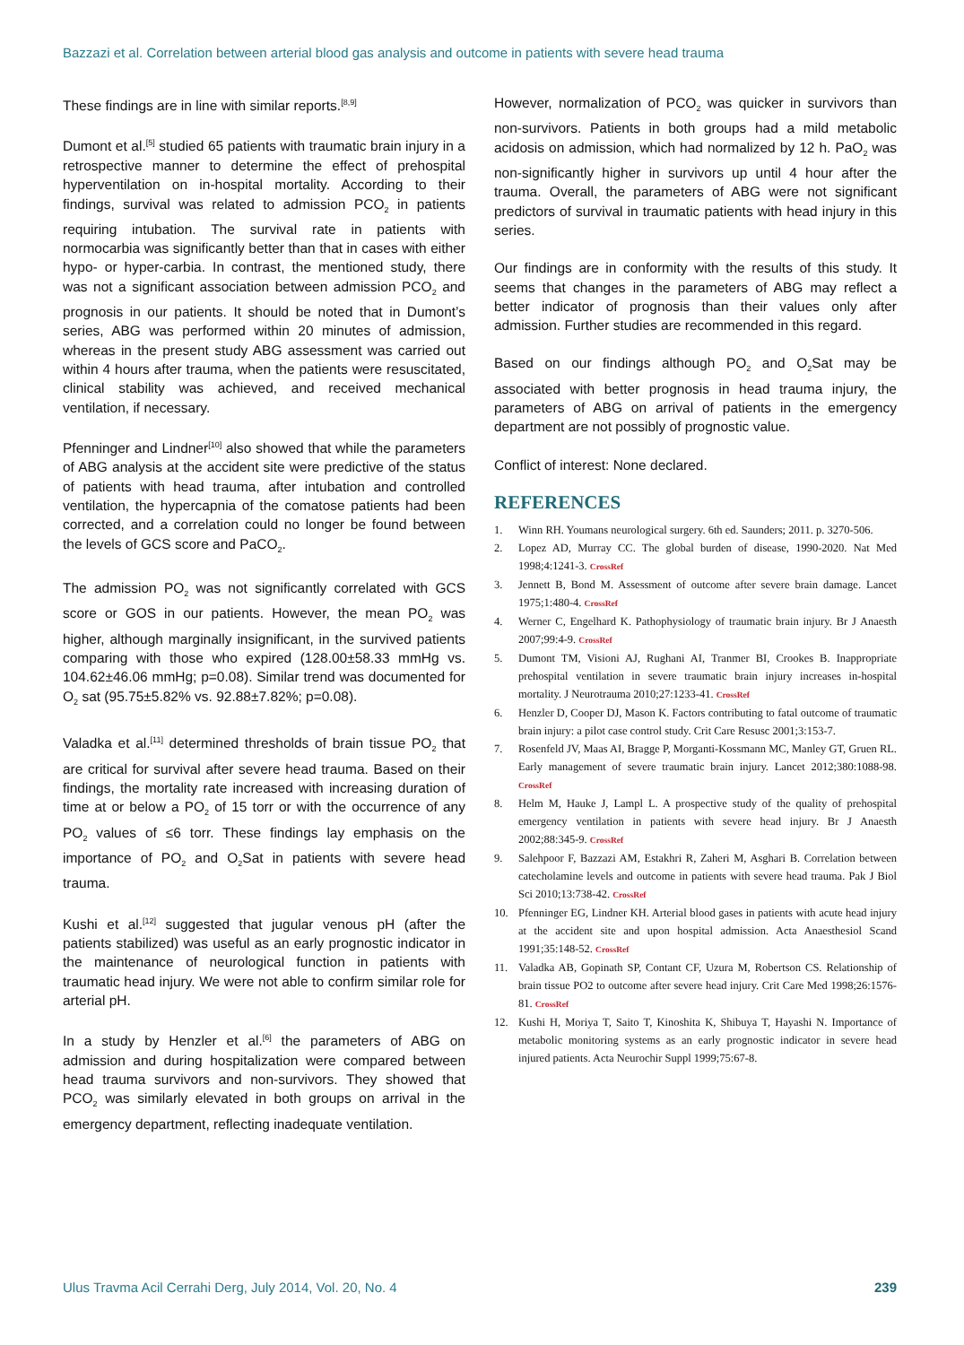Bazzazi et al. Correlation between arterial blood gas analysis and outcome in patients with severe head trauma
These findings are in line with similar reports.<sup>[8,9]</sup>
Dumont et al.<sup>[5]</sup> studied 65 patients with traumatic brain injury in a retrospective manner to determine the effect of prehospital hyperventilation on in-hospital mortality. According to their findings, survival was related to admission PCO<sub>2</sub> in patients requiring intubation. The survival rate in patients with normocarbia was significantly better than that in cases with either hypo- or hyper-carbia. In contrast, the mentioned study, there was not a significant association between admission PCO<sub>2</sub> and prognosis in our patients. It should be noted that in Dumont’s series, ABG was performed within 20 minutes of admission, whereas in the present study ABG assessment was carried out within 4 hours after trauma, when the patients were resuscitated, clinical stability was achieved, and received mechanical ventilation, if necessary.
Pfenninger and Lindner<sup>[10]</sup> also showed that while the parameters of ABG analysis at the accident site were predictive of the status of patients with head trauma, after intubation and controlled ventilation, the hypercapnia of the comatose patients had been corrected, and a correlation could no longer be found between the levels of GCS score and PaCO<sub>2</sub>.
The admission PO<sub>2</sub> was not significantly correlated with GCS score or GOS in our patients. However, the mean PO<sub>2</sub> was higher, although marginally insignificant, in the survived patients comparing with those who expired (128.00±58.33 mmHg vs. 104.62±46.06 mmHg; p=0.08). Similar trend was documented for O<sub>2</sub> sat (95.75±5.82% vs. 92.88±7.82%; p=0.08).
Valadka et al.<sup>[11]</sup> determined thresholds of brain tissue PO<sub>2</sub> that are critical for survival after severe head trauma. Based on their findings, the mortality rate increased with increasing duration of time at or below a PO<sub>2</sub> of 15 torr or with the occurrence of any PO<sub>2</sub> values of ≤6 torr. These findings lay emphasis on the importance of PO<sub>2</sub> and O<sub>2</sub>Sat in patients with severe head trauma.
Kushi et al.<sup>[12]</sup> suggested that jugular venous pH (after the patients stabilized) was useful as an early prognostic indicator in the maintenance of neurological function in patients with traumatic head injury. We were not able to confirm similar role for arterial pH.
In a study by Henzler et al.<sup>[6]</sup> the parameters of ABG on admission and during hospitalization were compared between head trauma survivors and non-survivors. They showed that PCO<sub>2</sub> was similarly elevated in both groups on arrival in the emergency department, reflecting inadequate ventilation.
However, normalization of PCO<sub>2</sub> was quicker in survivors than non-survivors. Patients in both groups had a mild metabolic acidosis on admission, which had normalized by 12 h. PaO<sub>2</sub> was non-significantly higher in survivors up until 4 hour after the trauma. Overall, the parameters of ABG were not significant predictors of survival in traumatic patients with head injury in this series.
Our findings are in conformity with the results of this study. It seems that changes in the parameters of ABG may reflect a better indicator of prognosis than their values only after admission. Further studies are recommended in this regard.
Based on our findings although PO<sub>2</sub> and O<sub>2</sub>Sat may be associated with better prognosis in head trauma injury, the parameters of ABG on arrival of patients in the emergency department are not possibly of prognostic value.
Conflict of interest: None declared.
REFERENCES
1. Winn RH. Youmans neurological surgery. 6th ed. Saunders; 2011. p. 3270-506.
2. Lopez AD, Murray CC. The global burden of disease, 1990-2020. Nat Med 1998;4:1241-3. CrossRef
3. Jennett B, Bond M. Assessment of outcome after severe brain damage. Lancet 1975;1:480-4. CrossRef
4. Werner C, Engelhard K. Pathophysiology of traumatic brain injury. Br J Anaesth 2007;99:4-9. CrossRef
5. Dumont TM, Visioni AJ, Rughani AI, Tranmer BI, Crookes B. Inappropriate prehospital ventilation in severe traumatic brain injury increases in-hospital mortality. J Neurotrauma 2010;27:1233-41. CrossRef
6. Henzler D, Cooper DJ, Mason K. Factors contributing to fatal outcome of traumatic brain injury: a pilot case control study. Crit Care Resusc 2001;3:153-7.
7. Rosenfeld JV, Maas AI, Bragge P, Morganti-Kossmann MC, Manley GT, Gruen RL. Early management of severe traumatic brain injury. Lancet 2012;380:1088-98. CrossRef
8. Helm M, Hauke J, Lampl L. A prospective study of the quality of prehospital emergency ventilation in patients with severe head injury. Br J Anaesth 2002;88:345-9. CrossRef
9. Salehpoor F, Bazzazi AM, Estakhri R, Zaheri M, Asghari B. Correlation between catecholamine levels and outcome in patients with severe head trauma. Pak J Biol Sci 2010;13:738-42. CrossRef
10. Pfenninger EG, Lindner KH. Arterial blood gases in patients with acute head injury at the accident site and upon hospital admission. Acta Anaesthesiol Scand 1991;35:148-52. CrossRef
11. Valadka AB, Gopinath SP, Contant CF, Uzura M, Robertson CS. Relationship of brain tissue PO2 to outcome after severe head injury. Crit Care Med 1998;26:1576-81. CrossRef
12. Kushi H, Moriya T, Saito T, Kinoshita K, Shibuya T, Hayashi N. Importance of metabolic monitoring systems as an early prognostic indicator in severe head injured patients. Acta Neurochir Suppl 1999;75:67-8.
Ulus Travma Acil Cerrahi Derg, July 2014, Vol. 20, No. 4 239